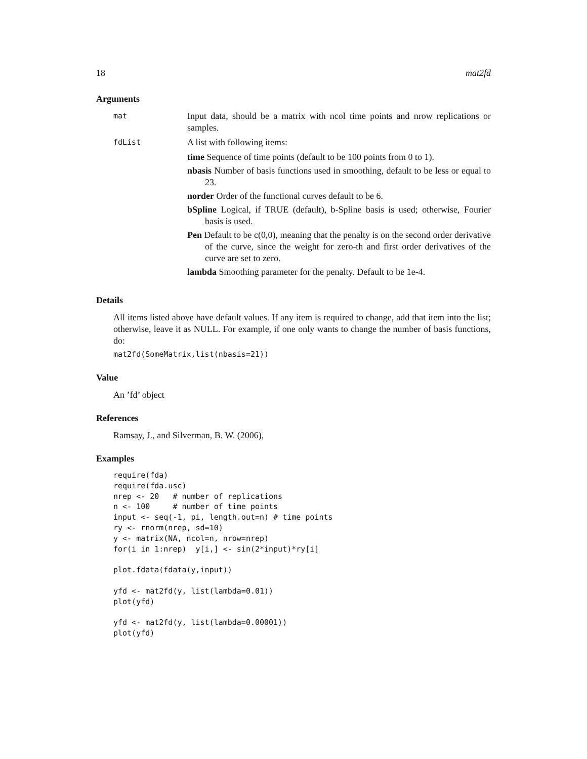18 mat2fd
Arguments
| mat | Input data, should be a matrix with ncol time points and nrow replications or samples. |
| fdList | A list with following items: time Sequence of time points (default to be 100 points from 0 to 1). nbasis Number of basis functions used in smoothing, default to be less or equal to 23. norder Order of the functional curves default to be 6. bSpline Logical, if TRUE (default), b-Spline basis is used; otherwise, Fourier basis is used. Pen Default to be c(0,0), meaning that the penalty is on the second order derivative of the curve, since the weight for zero-th and first order derivatives of the curve are set to zero. lambda Smoothing parameter for the penalty. Default to be 1e-4. |
Details
All items listed above have default values. If any item is required to change, add that item into the list; otherwise, leave it as NULL. For example, if one only wants to change the number of basis functions, do:
mat2fd(SomeMatrix,list(nbasis=21))
Value
An ’fd’ object
References
Ramsay, J., and Silverman, B. W. (2006),
Examples
require(fda)
require(fda.usc)
nrep <- 20   # number of replications
n <- 100     # number of time points
input <- seq(-1, pi, length.out=n) # time points
ry <- rnorm(nrep, sd=10)
y <- matrix(NA, ncol=n, nrow=nrep)
for(i in 1:nrep)  y[i,] <- sin(2*input)*ry[i]

plot.fdata(fdata(y,input))

yfd <- mat2fd(y, list(lambda=0.01))
plot(yfd)

yfd <- mat2fd(y, list(lambda=0.00001))
plot(yfd)